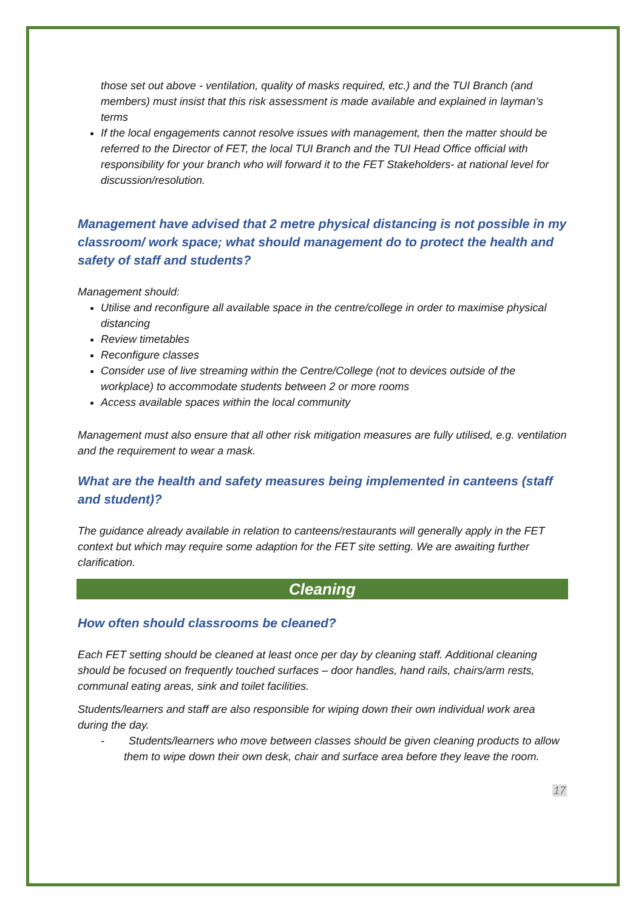those set out above - ventilation, quality of masks required, etc.) and the TUI Branch (and members) must insist that this risk assessment is made available and explained in layman’s terms
If the local engagements cannot resolve issues with management, then the matter should be referred to the Director of FET, the local TUI Branch and the TUI Head Office official with responsibility for your branch who will forward it to the FET Stakeholders- at national level for discussion/resolution.
Management have advised that 2 metre physical distancing is not possible in my classroom/ work space; what should management do to protect the health and safety of staff and students?
Management should:
Utilise and reconfigure all available space in the centre/college in order to maximise physical distancing
Review timetables
Reconfigure classes
Consider use of live streaming within the Centre/College (not to devices outside of the workplace) to accommodate students between 2 or more rooms
Access available spaces within the local community
Management must also ensure that all other risk mitigation measures are fully utilised, e.g. ventilation and the requirement to wear a mask.
What are the health and safety measures being implemented in canteens (staff and student)?
The guidance already available in relation to canteens/restaurants will generally apply in the FET context but which may require some adaption for the FET site setting. We are awaiting further clarification.
Cleaning
How often should classrooms be cleaned?
Each FET setting should be cleaned at least once per day by cleaning staff. Additional cleaning should be focused on frequently touched surfaces – door handles, hand rails, chairs/arm rests, communal eating areas, sink and toilet facilities.
Students/learners and staff are also responsible for wiping down their own individual work area during the day.
- Students/learners who move between classes should be given cleaning products to allow them to wipe down their own desk, chair and surface area before they leave the room.
17